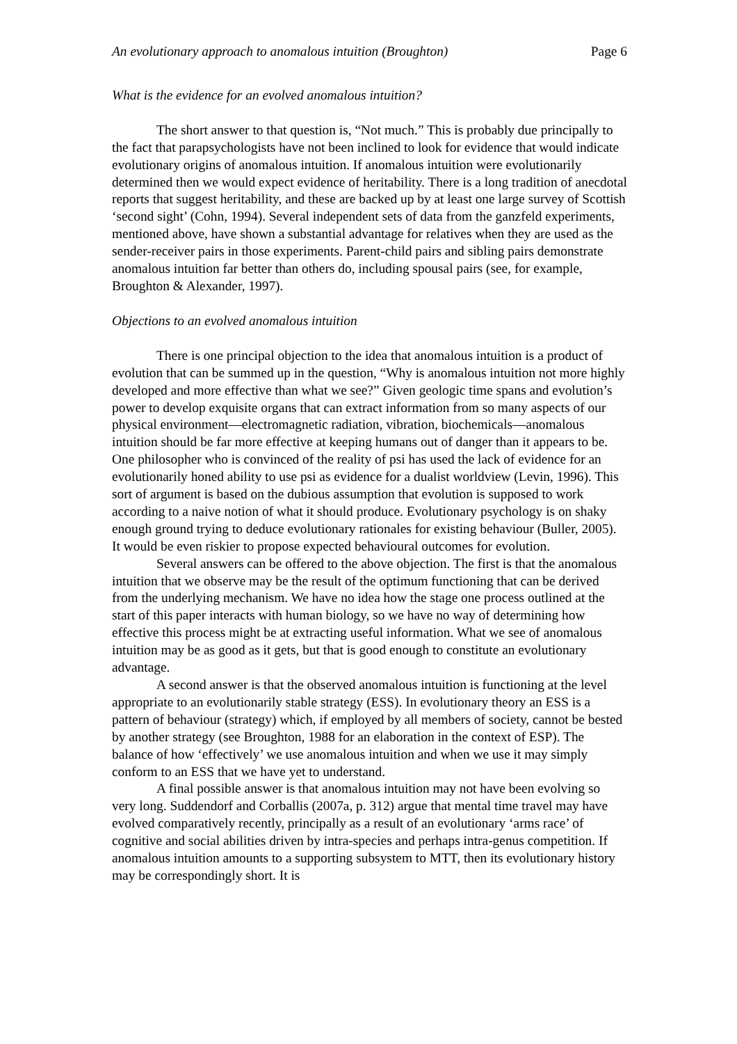An evolutionary approach to anomalous intuition (Broughton) Page 6
What is the evidence for an evolved anomalous intuition?
The short answer to that question is, “Not much.” This is probably due principally to the fact that parapsychologists have not been inclined to look for evidence that would indicate evolutionary origins of anomalous intuition. If anomalous intuition were evolutionarily determined then we would expect evidence of heritability. There is a long tradition of anecdotal reports that suggest heritability, and these are backed up by at least one large survey of Scottish ‘second sight’ (Cohn, 1994). Several independent sets of data from the ganzfeld experiments, mentioned above, have shown a substantial advantage for relatives when they are used as the sender-receiver pairs in those experiments. Parent-child pairs and sibling pairs demonstrate anomalous intuition far better than others do, including spousal pairs (see, for example, Broughton & Alexander, 1997).
Objections to an evolved anomalous intuition
There is one principal objection to the idea that anomalous intuition is a product of evolution that can be summed up in the question, “Why is anomalous intuition not more highly developed and more effective than what we see?” Given geologic time spans and evolution’s power to develop exquisite organs that can extract information from so many aspects of our physical environment—electromagnetic radiation, vibration, biochemicals—anomalous intuition should be far more effective at keeping humans out of danger than it appears to be. One philosopher who is convinced of the reality of psi has used the lack of evidence for an evolutionarily honed ability to use psi as evidence for a dualist worldview (Levin, 1996). This sort of argument is based on the dubious assumption that evolution is supposed to work according to a naive notion of what it should produce. Evolutionary psychology is on shaky enough ground trying to deduce evolutionary rationales for existing behaviour (Buller, 2005). It would be even riskier to propose expected behavioural outcomes for evolution.
Several answers can be offered to the above objection. The first is that the anomalous intuition that we observe may be the result of the optimum functioning that can be derived from the underlying mechanism. We have no idea how the stage one process outlined at the start of this paper interacts with human biology, so we have no way of determining how effective this process might be at extracting useful information. What we see of anomalous intuition may be as good as it gets, but that is good enough to constitute an evolutionary advantage.
A second answer is that the observed anomalous intuition is functioning at the level appropriate to an evolutionarily stable strategy (ESS). In evolutionary theory an ESS is a pattern of behaviour (strategy) which, if employed by all members of society, cannot be bested by another strategy (see Broughton, 1988 for an elaboration in the context of ESP). The balance of how ‘effectively’ we use anomalous intuition and when we use it may simply conform to an ESS that we have yet to understand.
A final possible answer is that anomalous intuition may not have been evolving so very long. Suddendorf and Corballis (2007a, p. 312) argue that mental time travel may have evolved comparatively recently, principally as a result of an evolutionary ‘arms race’ of cognitive and social abilities driven by intra-species and perhaps intra-genus competition. If anomalous intuition amounts to a supporting subsystem to MTT, then its evolutionary history may be correspondingly short. It is